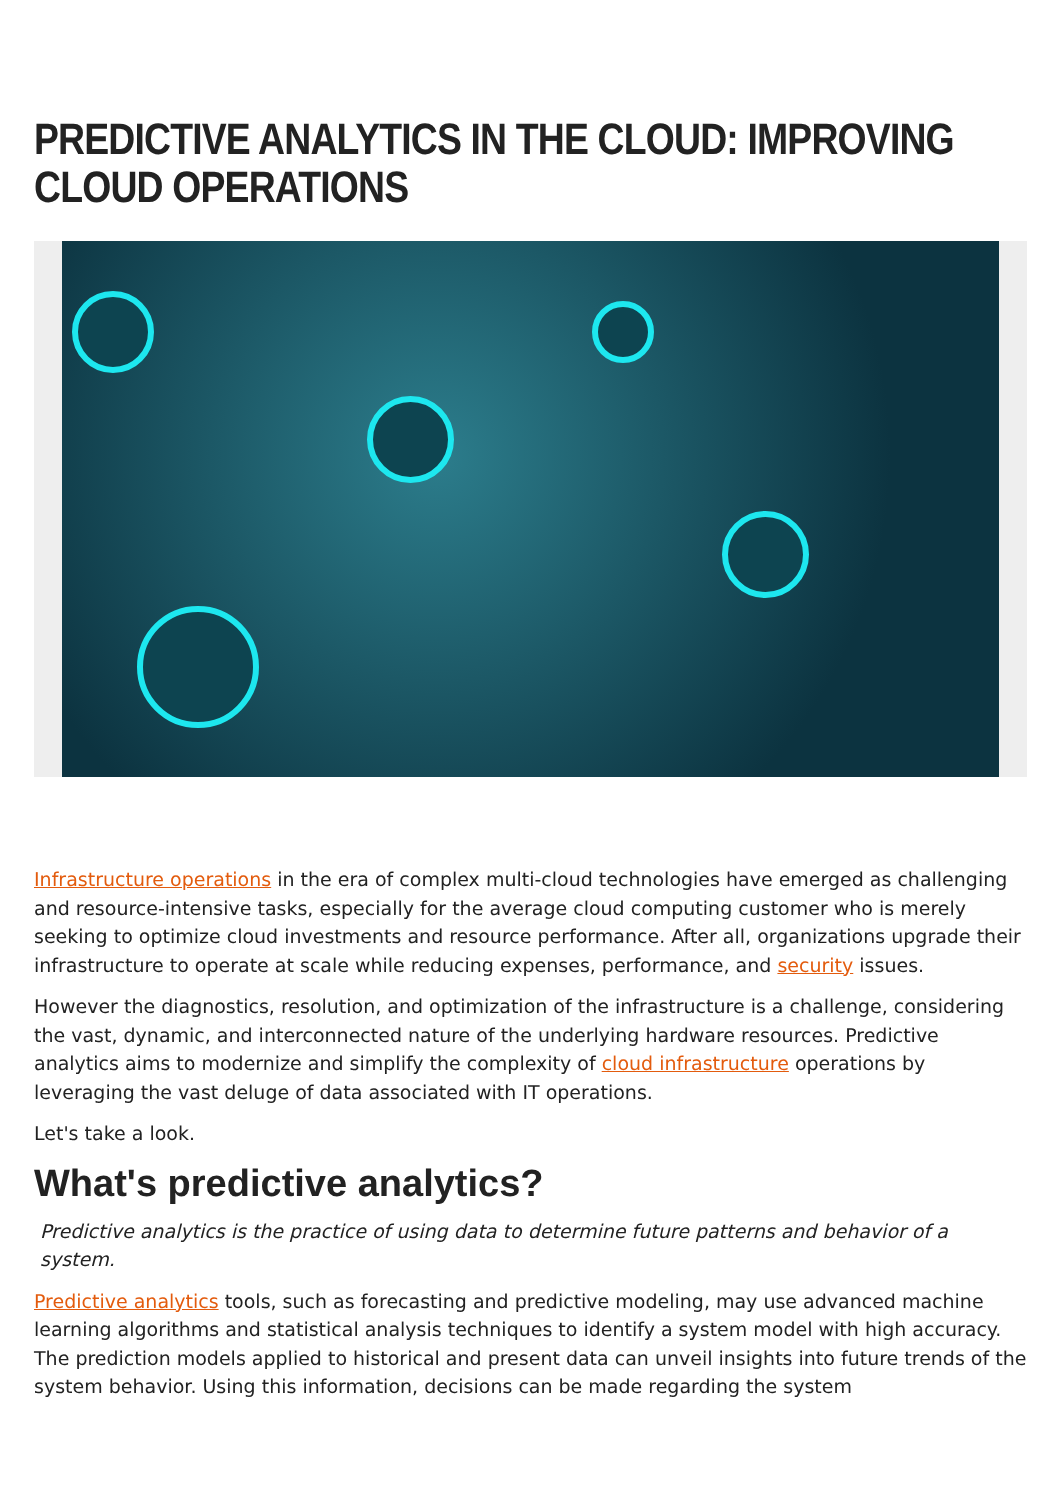PREDICTIVE ANALYTICS IN THE CLOUD: IMPROVING CLOUD OPERATIONS
Infrastructure operations in the era of complex multi-cloud technologies have emerged as challenging and resource-intensive tasks, especially for the average cloud computing customer who is merely seeking to optimize cloud investments and resource performance. After all, organizations upgrade their infrastructure to operate at scale while reducing expenses, performance, and security issues.
However the diagnostics, resolution, and optimization of the infrastructure is a challenge, considering the vast, dynamic, and interconnected nature of the underlying hardware resources. Predictive analytics aims to modernize and simplify the complexity of cloud infrastructure operations by leveraging the vast deluge of data associated with IT operations.
Let's take a look.
What's predictive analytics?
Predictive analytics is the practice of using data to determine future patterns and behavior of a system.
Predictive analytics tools, such as forecasting and predictive modeling, may use advanced machine learning algorithms and statistical analysis techniques to identify a system model with high accuracy. The prediction models applied to historical and present data can unveil insights into future trends of the system behavior. Using this information, decisions can be made regarding the system